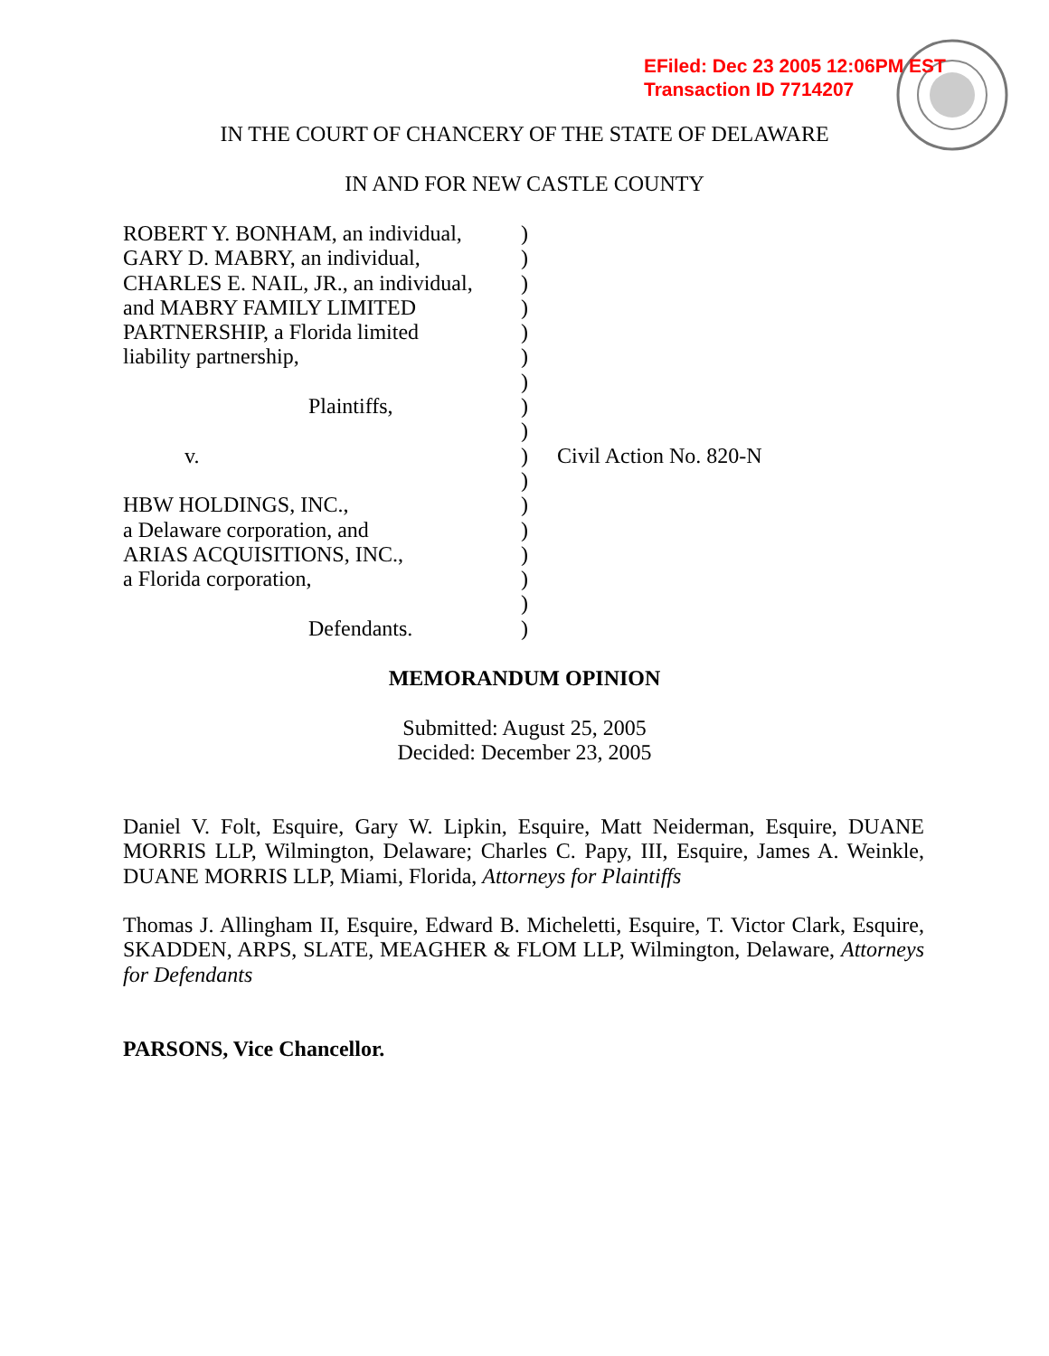EFiled: Dec 23 2005 12:06PM EST
Transaction ID 7714207
IN THE COURT OF CHANCERY OF THE STATE OF DELAWARE
IN AND FOR NEW CASTLE COUNTY
ROBERT Y. BONHAM, an individual,
GARY D. MABRY, an individual,
CHARLES E. NAIL, JR., an individual,
and MABRY FAMILY LIMITED
PARTNERSHIP, a Florida limited
liability partnership,
Plaintiffs,
v.
HBW HOLDINGS, INC.,
a Delaware corporation, and
ARIAS ACQUISITIONS, INC.,
a Florida corporation,
Defendants.
)
)
)
)
)
)
)
)
)
)
)
)
)
)
)
)
)
Civil Action No. 820-N
MEMORANDUM OPINION
Submitted: August 25, 2005
Decided: December 23, 2005
Daniel V. Folt, Esquire, Gary W. Lipkin, Esquire, Matt Neiderman, Esquire, DUANE MORRIS LLP, Wilmington, Delaware; Charles C. Papy, III, Esquire, James A. Weinkle, DUANE MORRIS LLP, Miami, Florida, Attorneys for Plaintiffs
Thomas J. Allingham II, Esquire, Edward B. Micheletti, Esquire, T. Victor Clark, Esquire, SKADDEN, ARPS, SLATE, MEAGHER & FLOM LLP, Wilmington, Delaware, Attorneys for Defendants
PARSONS, Vice Chancellor.